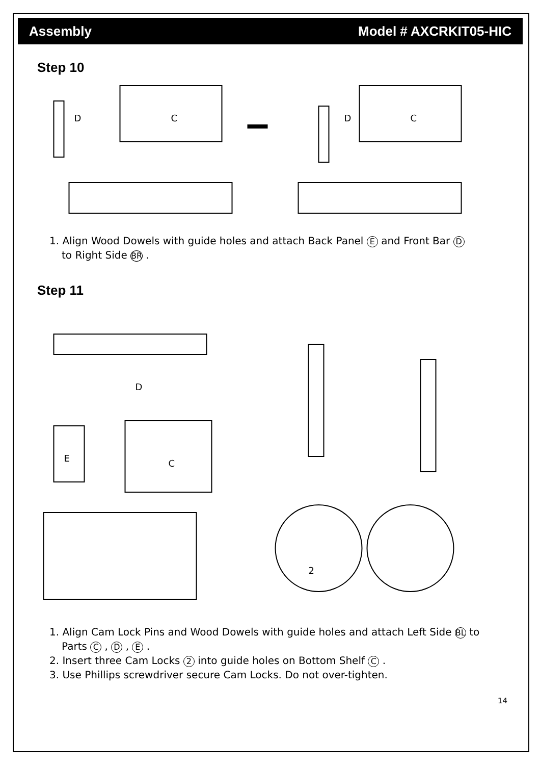Assembly Model # AXCRKIT05-HIC
Step 10
D
C
D
C
1. Align Wood Dowels with guide holes and attach Back Panel E and Front Bar D
to Right Side BR .
Step 11
D
C
E
2
1. Align Cam Lock Pins and Wood Dowels with guide holes and attach Left Side BL to
Parts C , D , E .
2. Insert three Cam Locks 2 into guide holes on Bottom Shelf C .
3. Use Phillips screwdriver secure Cam Locks. Do not over-tighten.
14